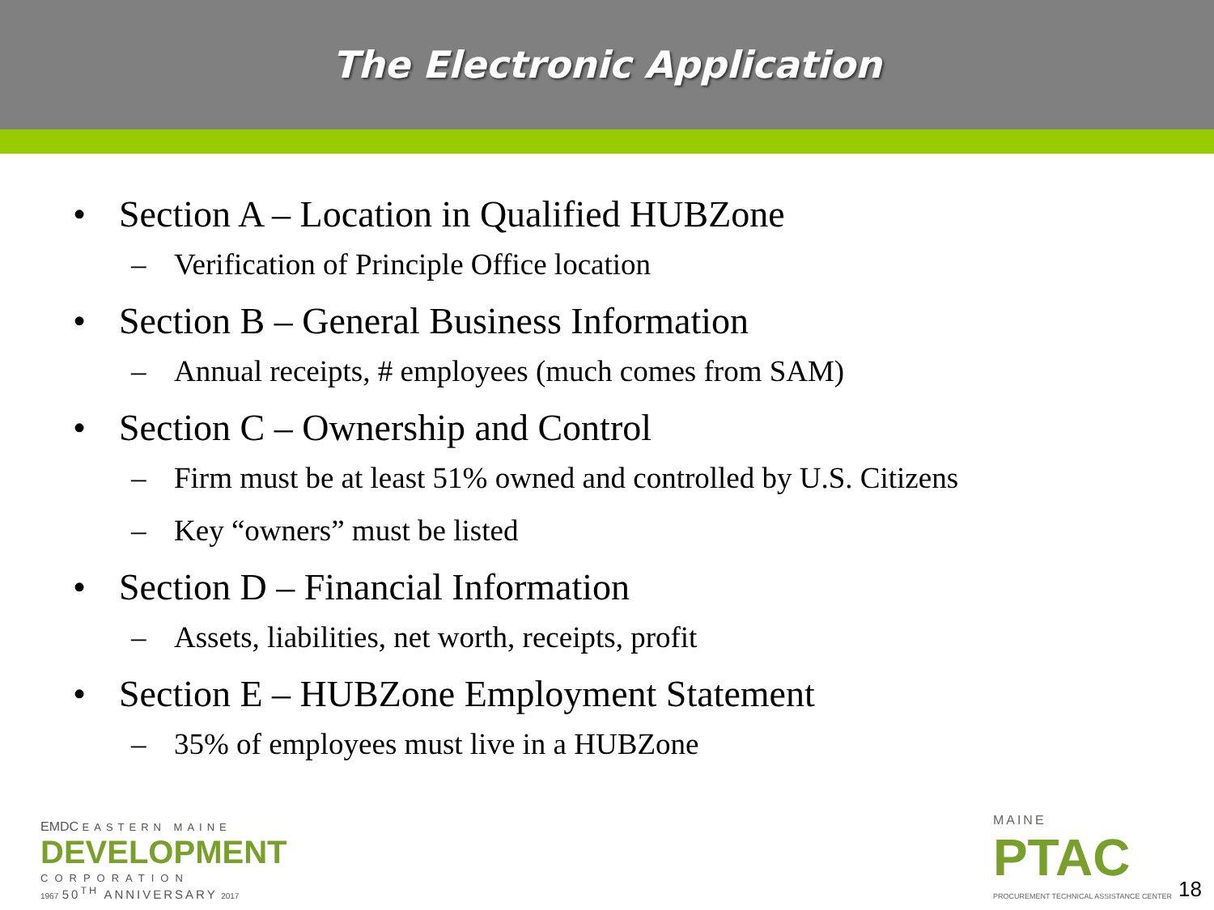The Electronic Application
• Section A – Location in Qualified HUBZone
– Verification of Principle Office location
• Section B – General Business Information
– Annual receipts, # employees (much comes from SAM)
• Section C – Ownership and Control
– Firm must be at least 51% owned and controlled by U.S. Citizens
– Key “owners” must be listed
• Section D – Financial Information
– Assets, liabilities, net worth, receipts, profit
• Section E – HUBZone Employment Statement
– 35% of employees must live in a HUBZone
EMDC EASTERN MAINE
DEVELOPMENT
CORPORATION
1967 50<sup>TH</sup> ANNIVERSARY 2017
MAINE
PTAC
PROCUREMENT TECHNICAL ASSISTANCE CENTER
18